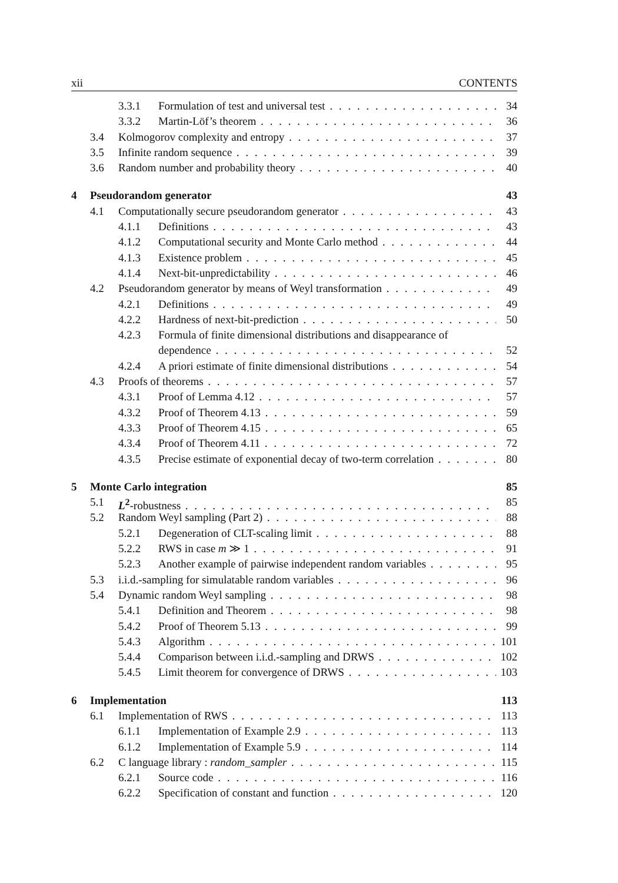xii CONTENTS
3.3.1 Formulation of test and universal test 34
3.3.2 Martin-Löf’s theorem 36
3.4 Kolmogorov complexity and entropy 37
3.5 Infinite random sequence 39
3.6 Random number and probability theory 40
4 Pseudorandom generator 43
4.1 Computationally secure pseudorandom generator 43
4.1.1 Definitions 43
4.1.2 Computational security and Monte Carlo method 44
4.1.3 Existence problem 45
4.1.4 Next-bit-unpredictability 46
4.2 Pseudorandom generator by means of Weyl transformation 49
4.2.1 Definitions 49
4.2.2 Hardness of next-bit-prediction 50
4.2.3 Formula of finite dimensional distributions and disappearance of
dependence 52
4.2.4 A priori estimate of finite dimensional distributions 54
4.3 Proofs of theorems 57
4.3.1 Proof of Lemma 4.12 57
4.3.2 Proof of Theorem 4.13 59
4.3.3 Proof of Theorem 4.15 65
4.3.4 Proof of Theorem 4.11 72
4.3.5 Precise estimate of exponential decay of two-term correlation 80
5 Monte Carlo integration 85
5.1 L<sup>2</sup>-robustness 85
5.2 Random Weyl sampling (Part 2) 88
5.2.1 Degeneration of CLT-scaling limit 88
5.2.2 RWS in case m ≫ 1 91
5.2.3 Another example of pairwise independent random variables 95
5.3 i.i.d.-sampling for simulatable random variables 96
5.4 Dynamic random Weyl sampling 98
5.4.1 Definition and Theorem 98
5.4.2 Proof of Theorem 5.13 99
5.4.3 Algorithm 101
5.4.4 Comparison between i.i.d.-sampling and DRWS 102
5.4.5 Limit theorem for convergence of DRWS 103
6 Implementation 113
6.1 Implementation of RWS 113
6.1.1 Implementation of Example 2.9 113
6.1.2 Implementation of Example 5.9 114
6.2 C language library : random_sampler 115
6.2.1 Source code 116
6.2.2 Specification of constant and function 120